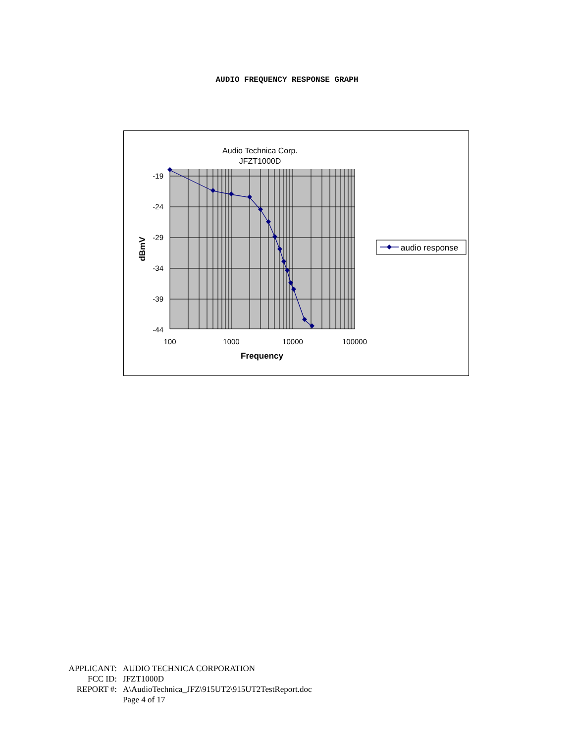AUDIO FREQUENCY RESPONSE GRAPH
Audio Technica Corp.
JFZT1000D
-19
-24
-29
-34
-39
-44
100
1000
10000
100000
Frequency
dBmV
audio response
APPLICANT: AUDIO TECHNICA CORPORATION
FCC ID: JFZT1000D
REPORT #: A\AudioTechnica_JFZ\915UT2\915UT2TestReport.doc
Page 4 of 17